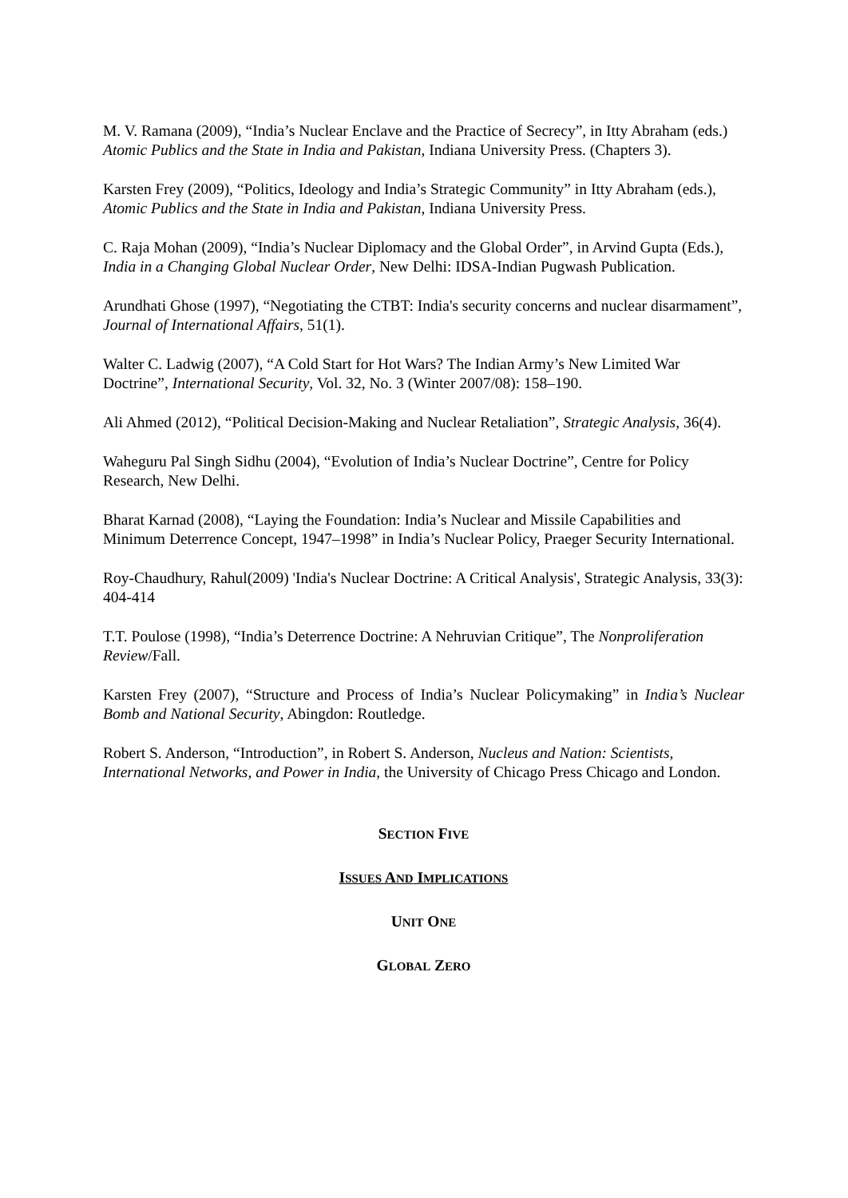M. V. Ramana (2009), “India’s Nuclear Enclave and the Practice of Secrecy”, in Itty Abraham (eds.) Atomic Publics and the State in India and Pakistan, Indiana University Press. (Chapters 3).
Karsten Frey (2009), “Politics, Ideology and India’s Strategic Community” in Itty Abraham (eds.), Atomic Publics and the State in India and Pakistan, Indiana University Press.
C. Raja Mohan (2009), “India’s Nuclear Diplomacy and the Global Order”, in Arvind Gupta (Eds.), India in a Changing Global Nuclear Order, New Delhi: IDSA-Indian Pugwash Publication.
Arundhati Ghose (1997), “Negotiating the CTBT: India's security concerns and nuclear disarmament”, Journal of International Affairs, 51(1).
Walter C. Ladwig (2007), “A Cold Start for Hot Wars? The Indian Army’s New Limited War Doctrine”, International Security, Vol. 32, No. 3 (Winter 2007/08): 158–190.
Ali Ahmed (2012), “Political Decision-Making and Nuclear Retaliation”, Strategic Analysis, 36(4).
Waheguru Pal Singh Sidhu (2004), “Evolution of India’s Nuclear Doctrine”, Centre for Policy Research, New Delhi.
Bharat Karnad (2008), “Laying the Foundation: India’s Nuclear and Missile Capabilities and Minimum Deterrence Concept, 1947–1998” in India’s Nuclear Policy, Praeger Security International.
Roy-Chaudhury, Rahul(2009) 'India's Nuclear Doctrine: A Critical Analysis', Strategic Analysis, 33(3): 404-414
T.T. Poulose (1998), “India’s Deterrence Doctrine: A Nehruvian Critique”, The Nonproliferation Review/Fall.
Karsten Frey (2007), “Structure and Process of India’s Nuclear Policymaking” in India’s Nuclear Bomb and National Security, Abingdon: Routledge.
Robert S. Anderson, “Introduction”, in Robert S. Anderson, Nucleus and Nation: Scientists, International Networks, and Power in India, the University of Chicago Press Chicago and London.
SECTION FIVE
ISSUES AND IMPLICATIONS
UNIT ONE
GLOBAL ZERO